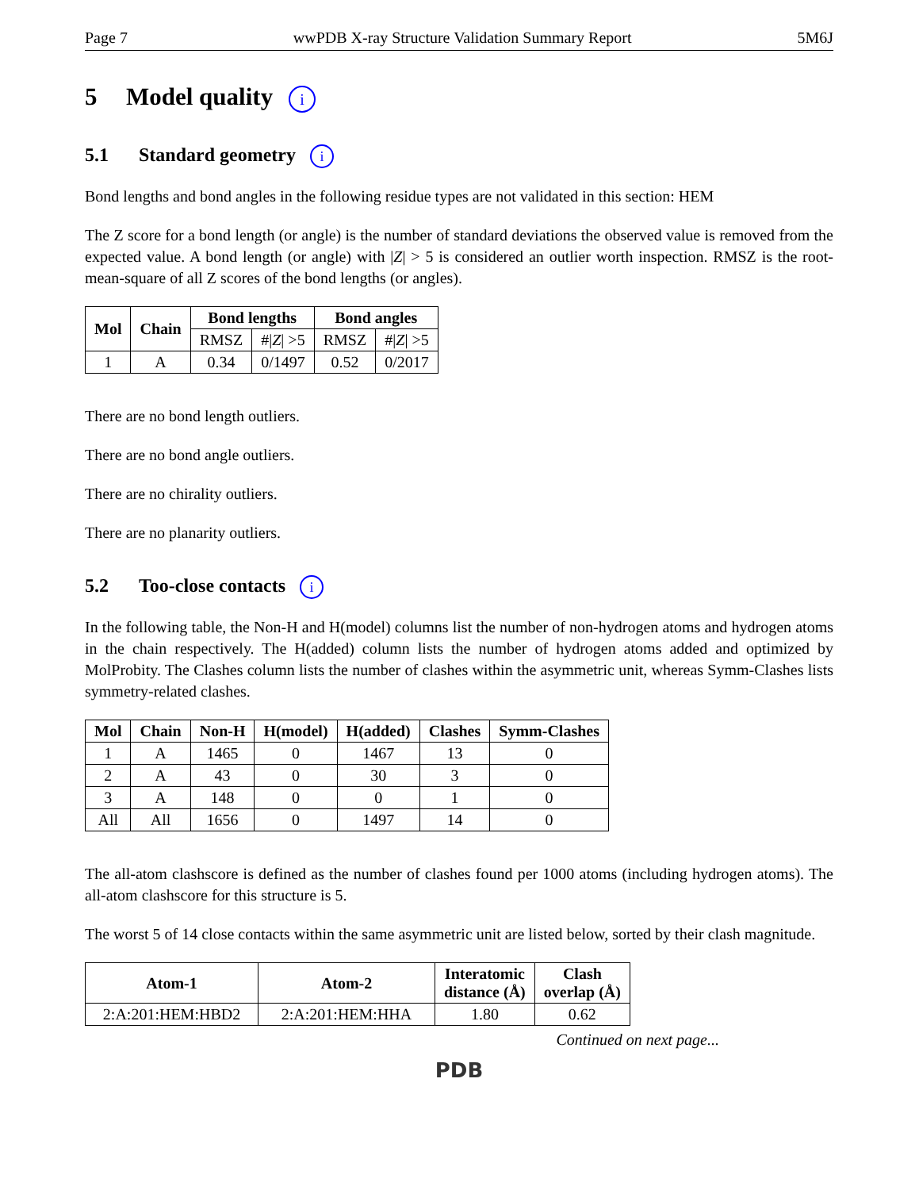Page 7 wwPDB X-ray Structure Validation Summary Report 5M6J
5 Model quality i
5.1 Standard geometry i
Bond lengths and bond angles in the following residue types are not validated in this section: HEM
The Z score for a bond length (or angle) is the number of standard deviations the observed value is removed from the expected value. A bond length (or angle) with |Z| > 5 is considered an outlier worth inspection. RMSZ is the root-mean-square of all Z scores of the bond lengths (or angles).
| Mol | Chain | Bond lengths | | Bond angles | |
| --- | --- | --- | --- | --- | --- |
| | | RMSZ | #/ Z / >5 | RMSZ | #/ Z / >5 |
| 1 | A | 0.34 | 0/1497 | 0.52 | 0/2017 |
There are no bond length outliers.
There are no bond angle outliers.
There are no chirality outliers.
There are no planarity outliers.
5.2 Too-close contacts i
In the following table, the Non-H and H(model) columns list the number of non-hydrogen atoms and hydrogen atoms in the chain respectively. The H(added) column lists the number of hydrogen atoms added and optimized by MolProbity. The Clashes column lists the number of clashes within the asymmetric unit, whereas Symm-Clashes lists symmetry-related clashes.
| Mol | Chain | Non-H | H(model) | H(added) | Clashes | Symm-Clashes |
| --- | --- | --- | --- | --- | --- | --- |
| 1 | A | 1465 | 0 | 1467 | 13 | 0 |
| 2 | A | 43 | 0 | 30 | 3 | 0 |
| 3 | A | 148 | 0 | 0 | 1 | 0 |
| All | All | 1656 | 0 | 1497 | 14 | 0 |
The all-atom clashscore is defined as the number of clashes found per 1000 atoms (including hydrogen atoms). The all-atom clashscore for this structure is 5.
The worst 5 of 14 close contacts within the same asymmetric unit are listed below, sorted by their clash magnitude.
| Atom-1 | Atom-2 | Interatomic distance (Å) | Clash overlap (Å) |
| --- | --- | --- | --- |
| 2:A:201:HEM:HBD2 | 2:A:201:HEM:HHA | 1.80 | 0.62 |
Continued on next page...
PDB